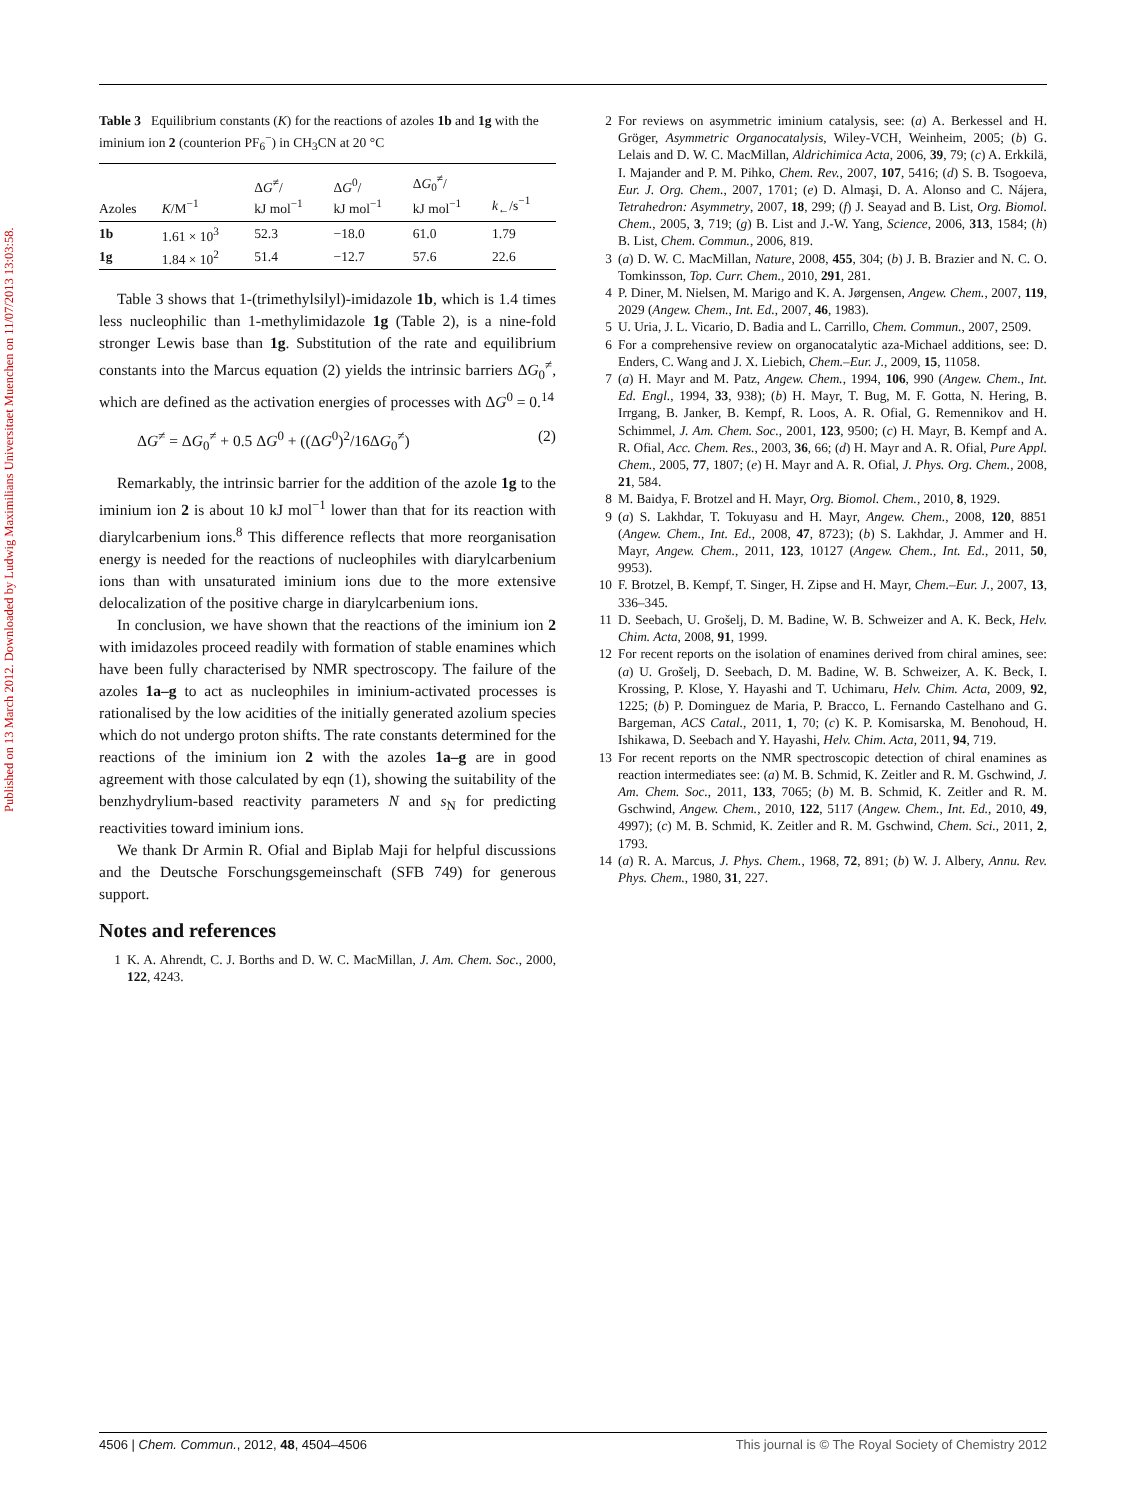Published on 13 March 2012. Downloaded by Ludwig Maximilians Universitaet Muenchen on 11/07/2013 13:03:58.
Table 3 Equilibrium constants (K) for the reactions of azoles 1b and 1g with the iminium ion 2 (counterion PF<sub>6</sub><sup>−</sup>) in CH<sub>3</sub>CN at 20 °C
| Azoles | K /M<sup>−1</sup> | Δ G<sup>≠</sup>/ kJ mol<sup>−1</sup> | Δ G<sup>0</sup>/ kJ mol<sup>−1</sup> | Δ G<sub>0</sub><sup>≠</sup>/ kJ mol<sup>−1</sup> | k<sub>←</sub>/s<sup>−1</sup> |
| --- | --- | --- | --- | --- | --- |
| 1b | 1.61 × 10<sup>3</sup> | 52.3 | −18.0 | 61.0 | 1.79 |
| 1g | 1.84 × 10<sup>2</sup> | 51.4 | −12.7 | 57.6 | 22.6 |
Table 3 shows that 1-(trimethylsilyl)-imidazole 1b, which is 1.4 times less nucleophilic than 1-methylimidazole 1g (Table 2), is a nine-fold stronger Lewis base than 1g. Substitution of the rate and equilibrium constants into the Marcus equation (2) yields the intrinsic barriers ΔG<sub>0</sub><sup>≠</sup>, which are defined as the activation energies of processes with ΔG<sup>0</sup> = 0.<sup>14</sup>
ΔG<sup>≠</sup> = ΔG<sub>0</sub><sup>≠</sup> + 0.5 ΔG<sup>0</sup> + ((ΔG<sup>0</sup>)<sup>2</sup>/16ΔG<sub>0</sub><sup>≠</sup>) (2)
Remarkably, the intrinsic barrier for the addition of the azole 1g to the iminium ion 2 is about 10 kJ mol<sup>−1</sup> lower than that for its reaction with diarylcarbenium ions.<sup>8</sup> This difference reflects that more reorganisation energy is needed for the reactions of nucleophiles with diarylcarbenium ions than with unsaturated iminium ions due to the more extensive delocalization of the positive charge in diarylcarbenium ions.
In conclusion, we have shown that the reactions of the iminium ion 2 with imidazoles proceed readily with formation of stable enamines which have been fully characterised by NMR spectroscopy. The failure of the azoles 1a–g to act as nucleophiles in iminium-activated processes is rationalised by the low acidities of the initially generated azolium species which do not undergo proton shifts. The rate constants determined for the reactions of the iminium ion 2 with the azoles 1a–g are in good agreement with those calculated by eqn (1), showing the suitability of the benzhydrylium-based reactivity parameters N and s<sub>N</sub> for predicting reactivities toward iminium ions.
We thank Dr Armin R. Ofial and Biplab Maji for helpful discussions and the Deutsche Forschungsgemeinschaft (SFB 749) for generous support.
Notes and references
1 K. A. Ahrendt, C. J. Borths and D. W. C. MacMillan, J. Am. Chem. Soc., 2000, 122, 4243.
2 For reviews on asymmetric iminium catalysis, see: (a) A. Berkessel and H. Gröger, Asymmetric Organocatalysis, Wiley-VCH, Weinheim, 2005; (b) G. Lelais and D. W. C. MacMillan, Aldrichimica Acta, 2006, 39, 79; (c) A. Erkkilä, I. Majander and P. M. Pihko, Chem. Rev., 2007, 107, 5416; (d) S. B. Tsogoeva, Eur. J. Org. Chem., 2007, 1701; (e) D. Almaşi, D. A. Alonso and C. Nájera, Tetrahedron: Asymmetry, 2007, 18, 299; (f) J. Seayad and B. List, Org. Biomol. Chem., 2005, 3, 719; (g) B. List and J.-W. Yang, Science, 2006, 313, 1584; (h) B. List, Chem. Commun., 2006, 819.
3 (a) D. W. C. MacMillan, Nature, 2008, 455, 304; (b) J. B. Brazier and N. C. O. Tomkinsson, Top. Curr. Chem., 2010, 291, 281.
4 P. Diner, M. Nielsen, M. Marigo and K. A. Jørgensen, Angew. Chem., 2007, 119, 2029 (Angew. Chem., Int. Ed., 2007, 46, 1983).
5 U. Uria, J. L. Vicario, D. Badia and L. Carrillo, Chem. Commun., 2007, 2509.
6 For a comprehensive review on organocatalytic aza-Michael additions, see: D. Enders, C. Wang and J. X. Liebich, Chem.–Eur. J., 2009, 15, 11058.
7 (a) H. Mayr and M. Patz, Angew. Chem., 1994, 106, 990 (Angew. Chem., Int. Ed. Engl., 1994, 33, 938); (b) H. Mayr, T. Bug, M. F. Gotta, N. Hering, B. Irrgang, B. Janker, B. Kempf, R. Loos, A. R. Ofial, G. Remennikov and H. Schimmel, J. Am. Chem. Soc., 2001, 123, 9500; (c) H. Mayr, B. Kempf and A. R. Ofial, Acc. Chem. Res., 2003, 36, 66; (d) H. Mayr and A. R. Ofial, Pure Appl. Chem., 2005, 77, 1807; (e) H. Mayr and A. R. Ofial, J. Phys. Org. Chem., 2008, 21, 584.
8 M. Baidya, F. Brotzel and H. Mayr, Org. Biomol. Chem., 2010, 8, 1929.
9 (a) S. Lakhdar, T. Tokuyasu and H. Mayr, Angew. Chem., 2008, 120, 8851 (Angew. Chem., Int. Ed., 2008, 47, 8723); (b) S. Lakhdar, J. Ammer and H. Mayr, Angew. Chem., 2011, 123, 10127 (Angew. Chem., Int. Ed., 2011, 50, 9953).
10 F. Brotzel, B. Kempf, T. Singer, H. Zipse and H. Mayr, Chem.–Eur. J., 2007, 13, 336–345.
11 D. Seebach, U. Grošelj, D. M. Badine, W. B. Schweizer and A. K. Beck, Helv. Chim. Acta, 2008, 91, 1999.
12 For recent reports on the isolation of enamines derived from chiral amines, see: (a) U. Grošelj, D. Seebach, D. M. Badine, W. B. Schweizer, A. K. Beck, I. Krossing, P. Klose, Y. Hayashi and T. Uchimaru, Helv. Chim. Acta, 2009, 92, 1225; (b) P. Dominguez de Maria, P. Bracco, L. Fernando Castelhano and G. Bargeman, ACS Catal., 2011, 1, 70; (c) K. P. Komisarska, M. Benohoud, H. Ishikawa, D. Seebach and Y. Hayashi, Helv. Chim. Acta, 2011, 94, 719.
13 For recent reports on the NMR spectroscopic detection of chiral enamines as reaction intermediates see: (a) M. B. Schmid, K. Zeitler and R. M. Gschwind, J. Am. Chem. Soc., 2011, 133, 7065; (b) M. B. Schmid, K. Zeitler and R. M. Gschwind, Angew. Chem., 2010, 122, 5117 (Angew. Chem., Int. Ed., 2010, 49, 4997); (c) M. B. Schmid, K. Zeitler and R. M. Gschwind, Chem. Sci., 2011, 2, 1793.
14 (a) R. A. Marcus, J. Phys. Chem., 1968, 72, 891; (b) W. J. Albery, Annu. Rev. Phys. Chem., 1980, 31, 227.
4506 | Chem. Commun., 2012, 48, 4504–4506 This journal is © The Royal Society of Chemistry 2012